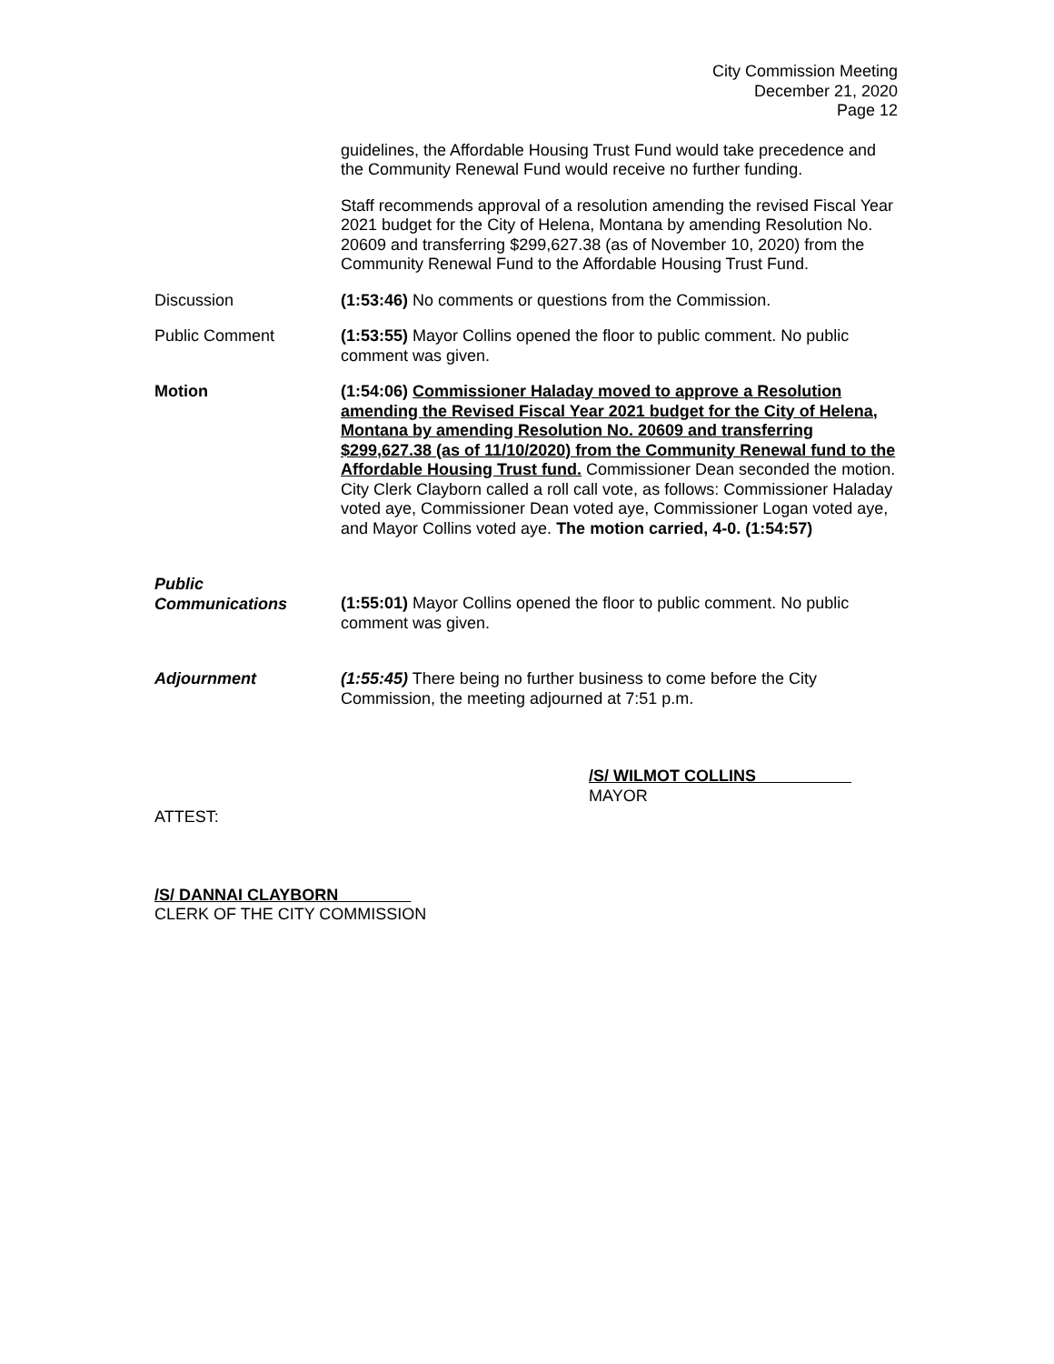City Commission Meeting
December 21, 2020
Page 12
guidelines, the Affordable Housing Trust Fund would take precedence and the Community Renewal Fund would receive no further funding.
Staff recommends approval of a resolution amending the revised Fiscal Year 2021 budget for the City of Helena, Montana by amending Resolution No. 20609 and transferring $299,627.38 (as of November 10, 2020) from the Community Renewal Fund to the Affordable Housing Trust Fund.
Discussion (1:53:46) No comments or questions from the Commission.
Public Comment (1:53:55) Mayor Collins opened the floor to public comment. No public comment was given.
Motion (1:54:06) Commissioner Haladay moved to approve a Resolution amending the Revised Fiscal Year 2021 budget for the City of Helena, Montana by amending Resolution No. 20609 and transferring $299,627.38 (as of 11/10/2020) from the Community Renewal fund to the Affordable Housing Trust fund. Commissioner Dean seconded the motion. City Clerk Clayborn called a roll call vote, as follows: Commissioner Haladay voted aye, Commissioner Dean voted aye, Commissioner Logan voted aye, and Mayor Collins voted aye. The motion carried, 4-0. (1:54:57)
Public
Communications
(1:55:01) Mayor Collins opened the floor to public comment. No public comment was given.
Adjournment (1:55:45) There being no further business to come before the City Commission, the meeting adjourned at 7:51 p.m.
/S/ WILMOT COLLINS
MAYOR
ATTEST:
/S/ DANNAI CLAYBORN
CLERK OF THE CITY COMMISSION